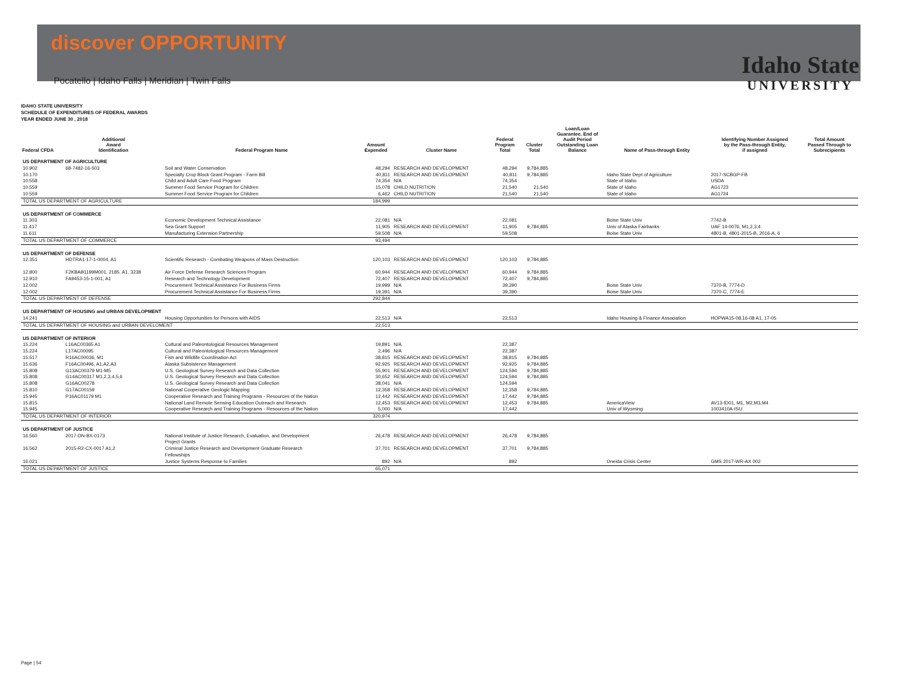discover OPPORTUNITY
Pocatello | Idaho Falls | Meridian | Twin Falls
Idaho State
UNIVERSITY
IDAHO STATE UNIVERSITY
SCHEDULE OF EXPENDITURES OF FEDERAL AWARDS
YEAR ENDED JUNE 30 , 2018
| Federal CFDA | Additional Award Identification | Federal Program Name | Amount Expended | Cluster Name | Federal Program Total | Cluster Total | Loan/Loan Guarantee, End of Audit Period Outstanding Loan Balance | Name of Pass-through Entity | Identifying Number Assigned by the Pass-through Entity, if assigned | Total Amount Passed Through to Subrecipients |
| --- | --- | --- | --- | --- | --- | --- | --- | --- | --- | --- |
| US DEPARTMENT OF AGRICULTURE | | | | | | | | | | |
| 10.902 | 68-7482-16-503 | Soil and Water Conservation | 48,294 | RESEARCH AND DEVELOPMENT | 48,294 | 9,784,885 | | | | |
| 10.170 | | Specialty Crop Block Grant Program - Farm Bill | 40,811 | RESEARCH AND DEVELOPMENT | 40,811 | 9,784,885 | | Idaho State Dept of Agriculture | 2017-SCBGP-FB | |
| 10.558 | | Child and Adult Care Food Program | 74,354 | N/A | 74,354 | | | State of Idaho | USDA | |
| 10.559 | | Summer Food Service Program for Children | 15,078 | CHILD NUTRITION | 21,540 | 21,540 | | State of Idaho | AG1723 | |
| 10.559 | | Summer Food Service Program for Children | 6,462 | CHILD NUTRITION | 21,540 | 21,540 | | State of Idaho | AG1724 | |
| TOTAL US DEPARTMENT OF AGRICULTURE | | | 184,999 | | | | | | | |
| US DEPARTMENT OF COMMERCE | | | | | | | | | | |
| 11.303 | | Economic Development Technical Assistance | 22,081 | N/A | 22,081 | | | Boise State Univ | 7742-B | |
| 11.417 | | Sea Grant Support | 11,905 | RESEARCH AND DEVELOPMENT | 11,905 | 9,784,885 | | Univ of Alaska Fairbanks | UAF 14-0076, M1,2,3,4 | |
| 11.611 | | Manufacturing Extension Partnership | 59,508 | N/A | 59,508 | | | Boise State Univ | 4801-B, 4801-2015-B, 2016-A, 6 | |
| TOTAL US DEPARTMENT OF COMMERCE | | | 93,494 | | | | | | | |
| US DEPARTMENT OF DEFENSE | | | | | | | | | | |
| 12.351 | HDTRA1-17-1-0004, A1 | Scientific Research - Combating Weapons of Mass Destruction | 120,103 | RESEARCH AND DEVELOPMENT | 120,103 | 9,784,885 | | | | |
| 12.800 | F2KBAB1199M001, 2185, A1, 3238 | Air Force Defense Research Sciences Program | 60,944 | RESEARCH AND DEVELOPMENT | 60,944 | 9,784,885 | | | | |
| 12.910 | FA9453-15-1-001, A1 | Research and Technology Development | 72,407 | RESEARCH AND DEVELOPMENT | 72,407 | 9,784,885 | | | | |
| 12.002 | | Procurement Technical Assistance For Business Firms | 19,999 | N/A | 39,390 | | | Boise State Univ | 7370-B, 7774-D | |
| 12.002 | | Procurement Technical Assistance For Business Firms | 19,391 | N/A | 39,390 | | | Boise State Univ | 7370-C, 7774-E | |
| TOTAL US DEPARTMENT OF DEFENSE | | | 292,844 | | | | | | | |
| US DEPARTMENT OF HOUSING and URBAN DEVELOPMENT | | | | | | | | | | |
| 14.241 | | Housing Opportunities for Persons with AIDS | 22,513 | N/A | 22,513 | | | Idaho Housing & Finance Association | HOPWA15-08,16-08 A1, 17-05 | |
| TOTAL US DEPARTMENT OF HOUSING and URBAN DEVELOMENT | | | 22,513 | | | | | | | |
| US DEPARTMENT OF INTERIOR | | | | | | | | | | |
| 15.224 | L16AC00365 A1 | Cultural and Paleontological Resources Management | 19,891 | N/A | 22,387 | | | | | |
| 15.224 | L17AC00095 | Cultural and Paleontological Resources Management | 2,496 | N/A | 22,387 | | | | | |
| 15.517 | R16AC00036, M1 | Fish and Wildlife Coordination Act | 38,815 | RESEARCH AND DEVELOPMENT | 38,815 | 9,784,885 | | | | |
| 15.636 | F16AC00496, A1,A2,A3 | Alaska Subsistence Management | 92,925 | RESEARCH AND DEVELOPMENT | 92,925 | 9,784,885 | | | | |
| 15.808 | G13AC00379 M1-M5 | U.S. Geological Survey Research and Data Collection | 55,901 | RESEARCH AND DEVELOPMENT | 124,594 | 9,784,885 | | | | |
| 15.808 | G14AC00317 M1,2,3,4,5,6 | U.S. Geological Survey Research and Data Collection | 30,652 | RESEARCH AND DEVELOPMENT | 124,594 | 9,784,885 | | | | |
| 15.808 | G16AC00278 | U.S. Geological Survey Research and Data Collection | 38,041 | N/A | 124,594 | | | | | |
| 15.810 | G17AC00159 | National Cooperative Geologic Mapping | 12,358 | RESEARCH AND DEVELOPMENT | 12,358 | 9,784,885 | | | | |
| 15.945 | P16AC01179 M1 | Cooperative Research and Training Programs - Resources of the Nation | 12,442 | RESEARCH AND DEVELOPMENT | 17,442 | 9,784,885 | | | | |
| 15.815 | | National Land Remote Sensing Education Outreach and Research | 12,453 | RESEARCH AND DEVELOPMENT | 12,453 | 9,784,885 | | AmericaView | AV13-ID01, M1, M2,M3,M4 | |
| 15.945 | | Cooperative Research and Training Programs - Resources of the Nation | 5,000 | N/A | 17,442 | | | Univ of Wyoming | 1003410A-ISU | |
| TOTAL US DEPARTMENT OF INTERIOR | | | 320,974 | | | | | | | |
| US DEPARTMENT OF JUSTICE | | | | | | | | | | |
| 16.560 | 2017-DN-BX-0173 | National Institute of Justice Research, Evaluation, and Development Project Grants | 26,478 | RESEARCH AND DEVELOPMENT | 26,478 | 9,784,885 | | | | |
| 16.562 | 2015-R2-CX-0017 A1,2 | Criminal Justice Research and Development Graduate Research Fellowships | 37,701 | RESEARCH AND DEVELOPMENT | 37,701 | 9,784,885 | | | | |
| 16.021 | | Justice Systems Response to Families | 892 | N/A | 892 | | | Oneida Crisis Center | GMS 2017-WR-AX 002 | |
| TOTAL US DEPARTMENT OF JUSTICE | | | 65,071 | | | | | | | |
Page | 54